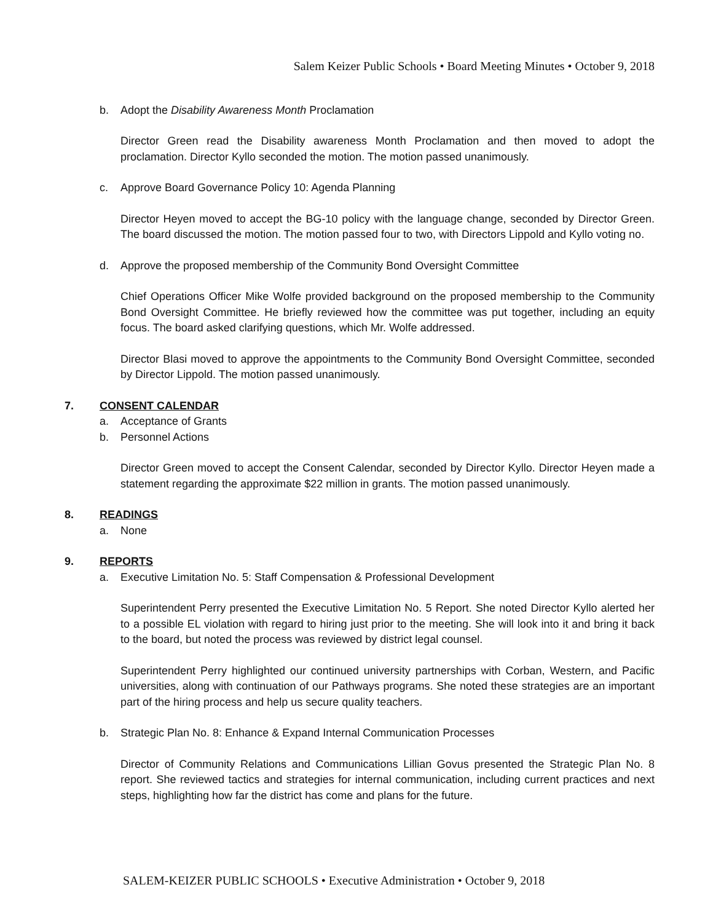Salem Keizer Public Schools • Board Meeting Minutes • October 9, 2018
b. Adopt the Disability Awareness Month Proclamation
Director Green read the Disability awareness Month Proclamation and then moved to adopt the proclamation. Director Kyllo seconded the motion. The motion passed unanimously.
c. Approve Board Governance Policy 10: Agenda Planning
Director Heyen moved to accept the BG-10 policy with the language change, seconded by Director Green. The board discussed the motion. The motion passed four to two, with Directors Lippold and Kyllo voting no.
d. Approve the proposed membership of the Community Bond Oversight Committee
Chief Operations Officer Mike Wolfe provided background on the proposed membership to the Community Bond Oversight Committee. He briefly reviewed how the committee was put together, including an equity focus. The board asked clarifying questions, which Mr. Wolfe addressed.
Director Blasi moved to approve the appointments to the Community Bond Oversight Committee, seconded by Director Lippold. The motion passed unanimously.
7. CONSENT CALENDAR
a. Acceptance of Grants
b. Personnel Actions
Director Green moved to accept the Consent Calendar, seconded by Director Kyllo. Director Heyen made a statement regarding the approximate $22 million in grants. The motion passed unanimously.
8. READINGS
a. None
9. REPORTS
a. Executive Limitation No. 5: Staff Compensation & Professional Development
Superintendent Perry presented the Executive Limitation No. 5 Report. She noted Director Kyllo alerted her to a possible EL violation with regard to hiring just prior to the meeting. She will look into it and bring it back to the board, but noted the process was reviewed by district legal counsel.
Superintendent Perry highlighted our continued university partnerships with Corban, Western, and Pacific universities, along with continuation of our Pathways programs. She noted these strategies are an important part of the hiring process and help us secure quality teachers.
b. Strategic Plan No. 8: Enhance & Expand Internal Communication Processes
Director of Community Relations and Communications Lillian Govus presented the Strategic Plan No. 8 report. She reviewed tactics and strategies for internal communication, including current practices and next steps, highlighting how far the district has come and plans for the future.
SALEM-KEIZER PUBLIC SCHOOLS • Executive Administration • October 9, 2018